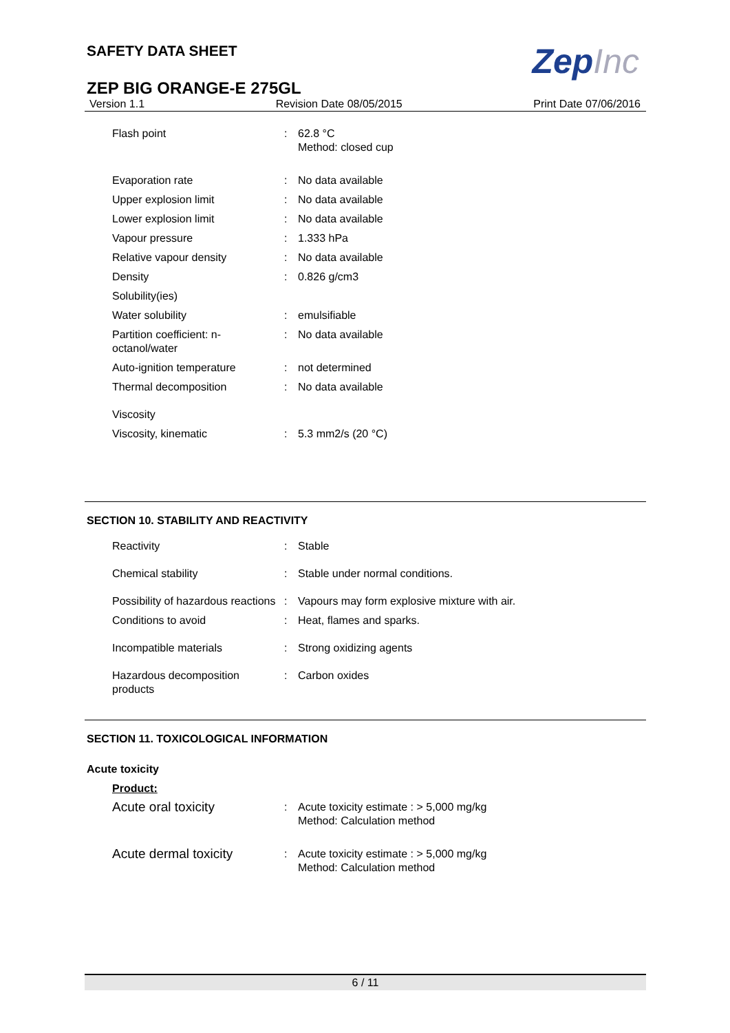ZepInc
SAFETY DATA SHEET
ZEP BIG ORANGE-E 275GL
Version 1.1 Revision Date 08/05/2015 Print Date 07/06/2016
| Flash point | : | 62.8 °C Method: closed cup |
| Evaporation rate | : | No data available |
| Upper explosion limit | : | No data available |
| Lower explosion limit | : | No data available |
| Vapour pressure | : | 1.333 hPa |
| Relative vapour density | : | No data available |
| Density | : | 0.826 g/cm3 |
| Solubility(ies) | | |
| Water solubility | : | emulsifiable |
| Partition coefficient: n- octanol/water | : | No data available |
| Auto-ignition temperature | : | not determined |
| Thermal decomposition | : | No data available |
| Viscosity | | |
| Viscosity, kinematic | : | 5.3 mm2/s (20 °C) |
SECTION 10. STABILITY AND REACTIVITY
| Reactivity | : | Stable |
| Chemical stability | : | Stable under normal conditions. |
| Possibility of hazardous reactions | : | Vapours may form explosive mixture with air. |
| Conditions to avoid | : | Heat, flames and sparks. |
| Incompatible materials | : | Strong oxidizing agents |
| Hazardous decomposition products | : | Carbon oxides |
SECTION 11. TOXICOLOGICAL INFORMATION
Acute toxicity
Product:
| Acute oral toxicity | : | Acute toxicity estimate : > 5,000 mg/kg Method: Calculation method |
| Acute dermal toxicity | : | Acute toxicity estimate : > 5,000 mg/kg Method: Calculation method |
6 / 11